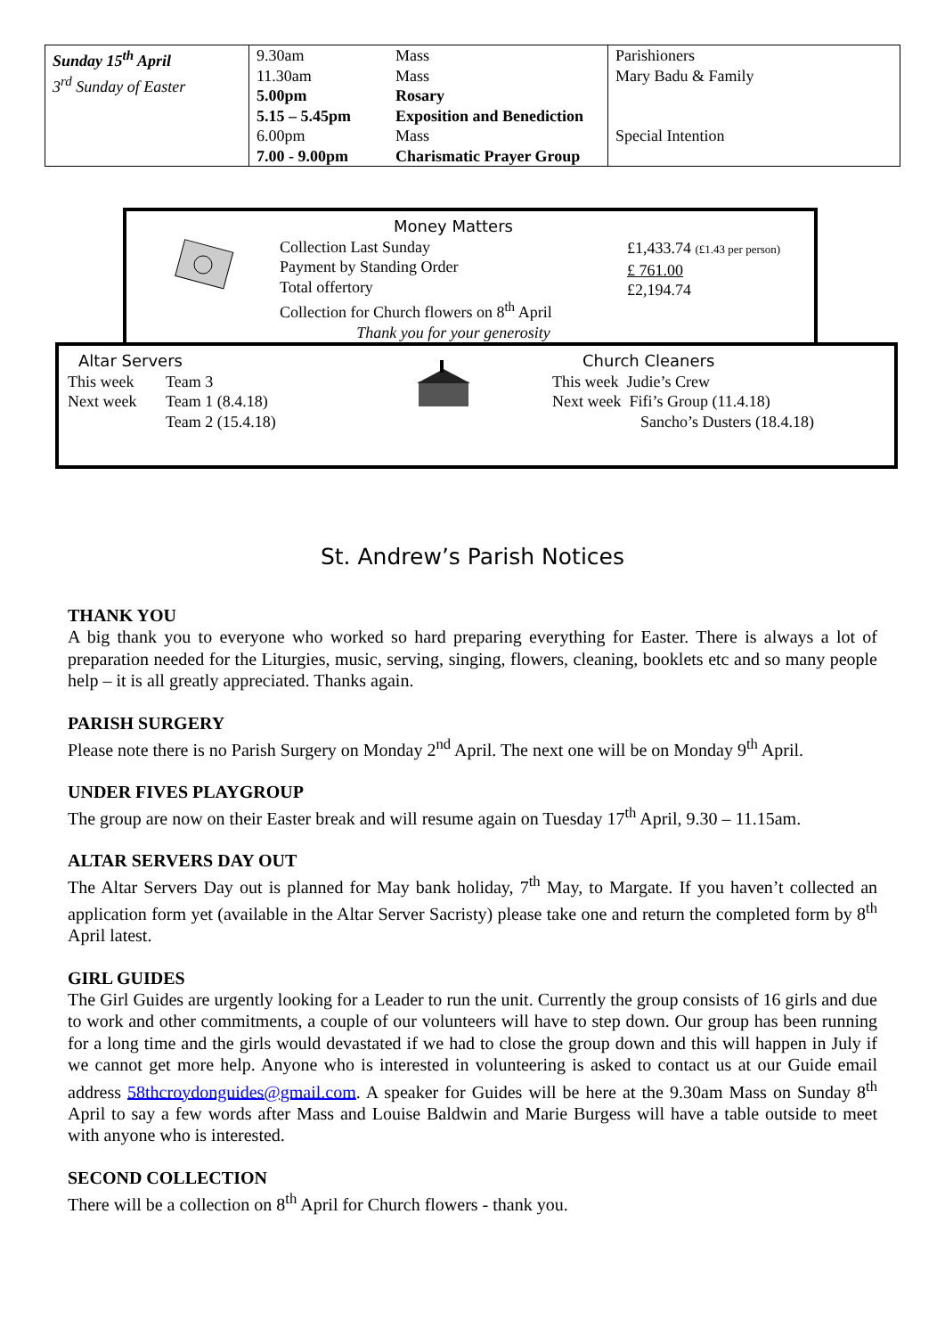| Sunday 15<sup>th</sup> April 3<sup>rd</sup> Sunday of Easter | 9.30am | Mass | Parishioners Mary Badu & Family Special Intention |
| | 11.30am | Mass | |
| | 5.00pm | Rosary | |
| | 5.15 – 5.45pm | Exposition and Benediction | |
| | 6.00pm | Mass | |
| | 7.00 - 9.00pm | Charismatic Prayer Group | |
Money Matters
Collection Last Sunday
Payment by Standing Order
Total offertory
Collection for Church flowers on 8<sup>th</sup> April
Thank you for your generosity
£1,433.74 (£1.43 per person)
£ 761.00
£2,194.74
Altar Servers
| This week | Team 3 |
| Next week | Team 1 (8.4.18) |
| | Team 2 (15.4.18) |
Church Cleaners
This week Judie’s Crew
Next week Fifi’s Group (11.4.18)
Sancho’s Dusters (18.4.18)
St. Andrew’s Parish Notices
THANK YOU
A big thank you to everyone who worked so hard preparing everything for Easter. There is always a lot of preparation needed for the Liturgies, music, serving, singing, flowers, cleaning, booklets etc and so many people help – it is all greatly appreciated. Thanks again.
PARISH SURGERY
Please note there is no Parish Surgery on Monday 2<sup>nd</sup> April. The next one will be on Monday 9<sup>th</sup> April.
UNDER FIVES PLAYGROUP
The group are now on their Easter break and will resume again on Tuesday 17<sup>th</sup> April, 9.30 – 11.15am.
ALTAR SERVERS DAY OUT
The Altar Servers Day out is planned for May bank holiday, 7<sup>th</sup> May, to Margate. If you haven’t collected an application form yet (available in the Altar Server Sacristy) please take one and return the completed form by 8<sup>th</sup> April latest.
GIRL GUIDES
The Girl Guides are urgently looking for a Leader to run the unit. Currently the group consists of 16 girls and due to work and other commitments, a couple of our volunteers will have to step down. Our group has been running for a long time and the girls would devastated if we had to close the group down and this will happen in July if we cannot get more help. Anyone who is interested in volunteering is asked to contact us at our Guide email address 58thcroydonguides@gmail.com. A speaker for Guides will be here at the 9.30am Mass on Sunday 8<sup>th</sup> April to say a few words after Mass and Louise Baldwin and Marie Burgess will have a table outside to meet with anyone who is interested.
SECOND COLLECTION
There will be a collection on 8<sup>th</sup> April for Church flowers - thank you.